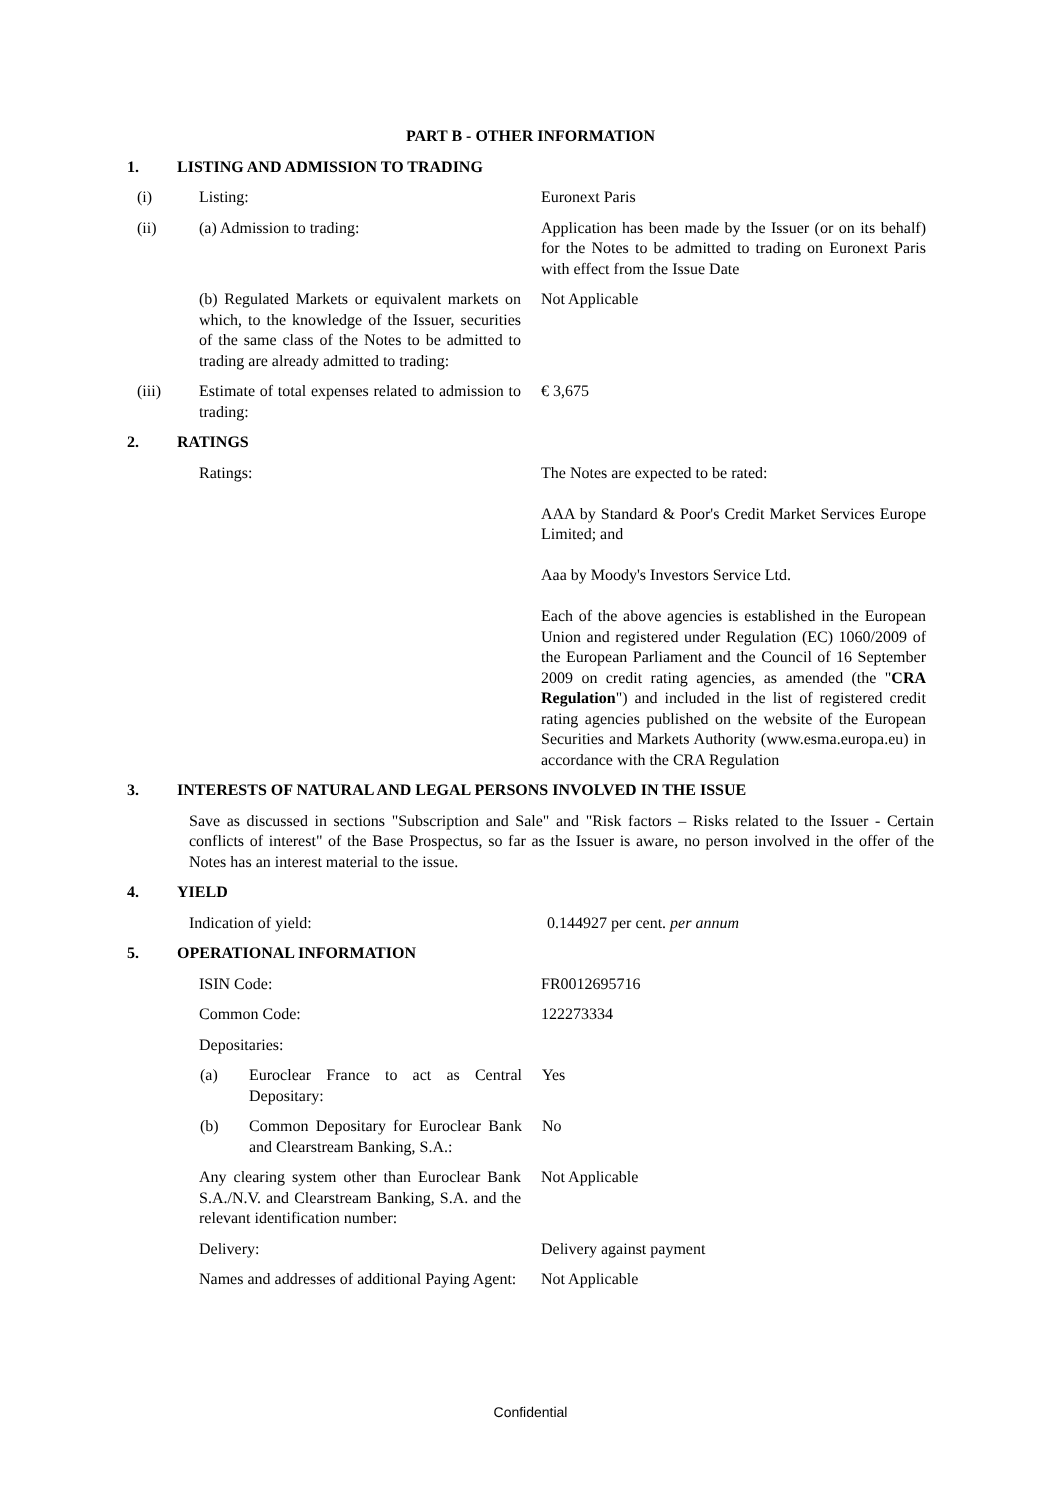PART B - OTHER INFORMATION
1. LISTING AND ADMISSION TO TRADING
(i) Listing: Euronext Paris
(ii) (a) Admission to trading: Application has been made by the Issuer (or on its behalf) for the Notes to be admitted to trading on Euronext Paris with effect from the Issue Date
(b) Regulated Markets or equivalent markets on which, to the knowledge of the Issuer, securities of the same class of the Notes to be admitted to trading are already admitted to trading: Not Applicable
(iii) Estimate of total expenses related to admission to trading: € 3,675
2. RATINGS
Ratings: The Notes are expected to be rated:
AAA by Standard & Poor's Credit Market Services Europe Limited; and
Aaa by Moody's Investors Service Ltd.
Each of the above agencies is established in the European Union and registered under Regulation (EC) 1060/2009 of the European Parliament and the Council of 16 September 2009 on credit rating agencies, as amended (the "CRA Regulation") and included in the list of registered credit rating agencies published on the website of the European Securities and Markets Authority (www.esma.europa.eu) in accordance with the CRA Regulation
3. INTERESTS OF NATURAL AND LEGAL PERSONS INVOLVED IN THE ISSUE
Save as discussed in sections "Subscription and Sale" and "Risk factors – Risks related to the Issuer - Certain conflicts of interest" of the Base Prospectus, so far as the Issuer is aware, no person involved in the offer of the Notes has an interest material to the issue.
4. YIELD
Indication of yield: 0.144927 per cent. per annum
5. OPERATIONAL INFORMATION
ISIN Code: FR0012695716
Common Code: 122273334
Depositaries:
(a) Euroclear France to act as Central Depositary: Yes
(b) Common Depositary for Euroclear Bank and Clearstream Banking, S.A.: No
Any clearing system other than Euroclear Bank S.A./N.V. and Clearstream Banking, S.A. and the relevant identification number: Not Applicable
Delivery: Delivery against payment
Names and addresses of additional Paying Agent: Not Applicable
Confidential